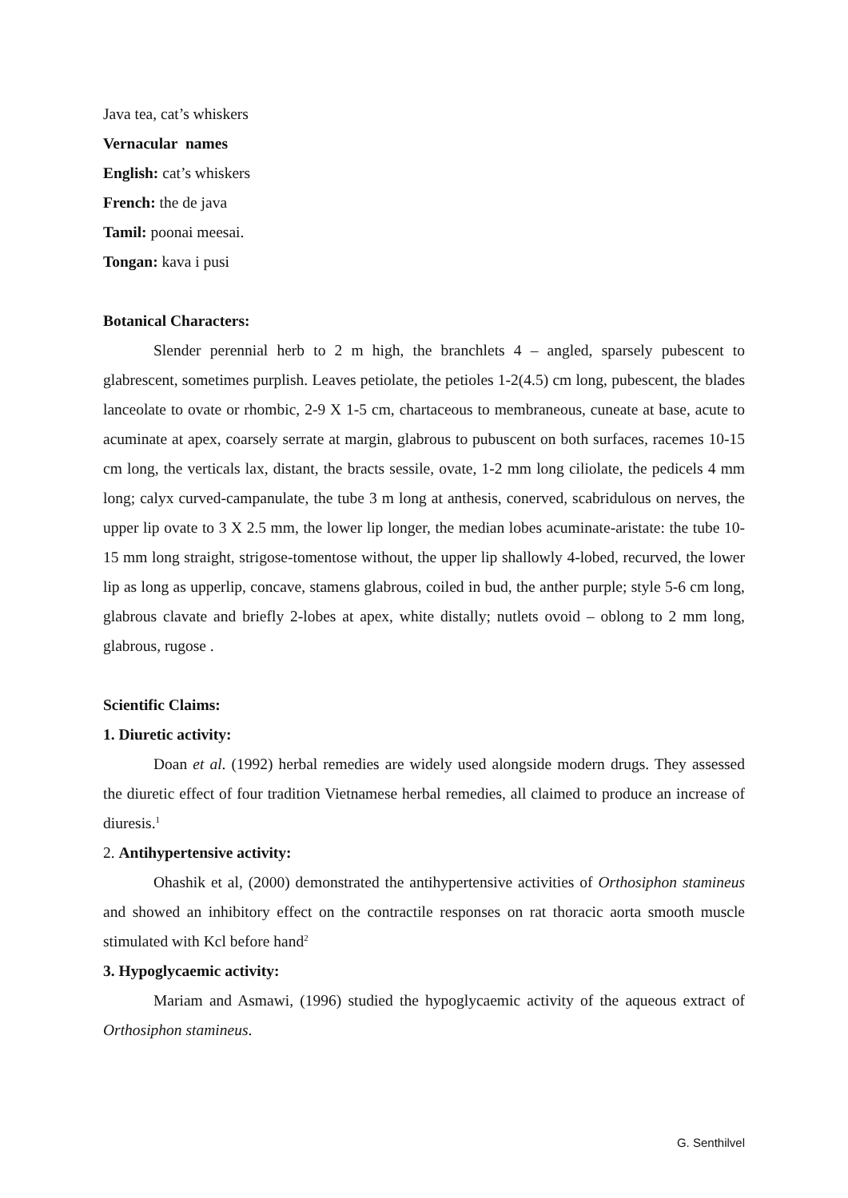Java tea, cat’s whiskers
Vernacular names
English: cat’s whiskers
French: the de java
Tamil: poonai meesai.
Tongan: kava i pusi
Botanical Characters:
Slender perennial herb to 2 m high, the branchlets 4 – angled, sparsely pubescent to glabrescent, sometimes purplish. Leaves petiolate, the petioles 1-2(4.5) cm long, pubescent, the blades lanceolate to ovate or rhombic, 2-9 X 1-5 cm, chartaceous to membraneous, cuneate at base, acute to acuminate at apex, coarsely serrate at margin, glabrous to pubuscent on both surfaces, racemes 10-15 cm long, the verticals lax, distant, the bracts sessile, ovate, 1-2 mm long ciliolate, the pedicels 4 mm long; calyx curved-campanulate, the tube 3 m long at anthesis, conerved, scabridulous on nerves, the upper lip ovate to 3 X 2.5 mm, the lower lip longer, the median lobes acuminate-aristate: the tube 10-15 mm long straight, strigose-tomentose without, the upper lip shallowly 4-lobed, recurved, the lower lip as long as upperlip, concave, stamens glabrous, coiled in bud, the anther purple; style 5-6 cm long, glabrous clavate and briefly 2-lobes at apex, white distally; nutlets ovoid – oblong to 2 mm long, glabrous, rugose .
Scientific Claims:
1. Diuretic activity:
Doan et al. (1992) herbal remedies are widely used alongside modern drugs. They assessed the diuretic effect of four tradition Vietnamese herbal remedies, all claimed to produce an increase of diuresis.<sup>1</sup>
2. Antihypertensive activity:
Ohashik et al, (2000) demonstrated the antihypertensive activities of Orthosiphon stamineus and showed an inhibitory effect on the contractile responses on rat thoracic aorta smooth muscle stimulated with Kcl before hand<sup>2</sup>
3. Hypoglycaemic activity:
Mariam and Asmawi, (1996) studied the hypoglycaemic activity of the aqueous extract of Orthosiphon stamineus.
G. Senthilvel